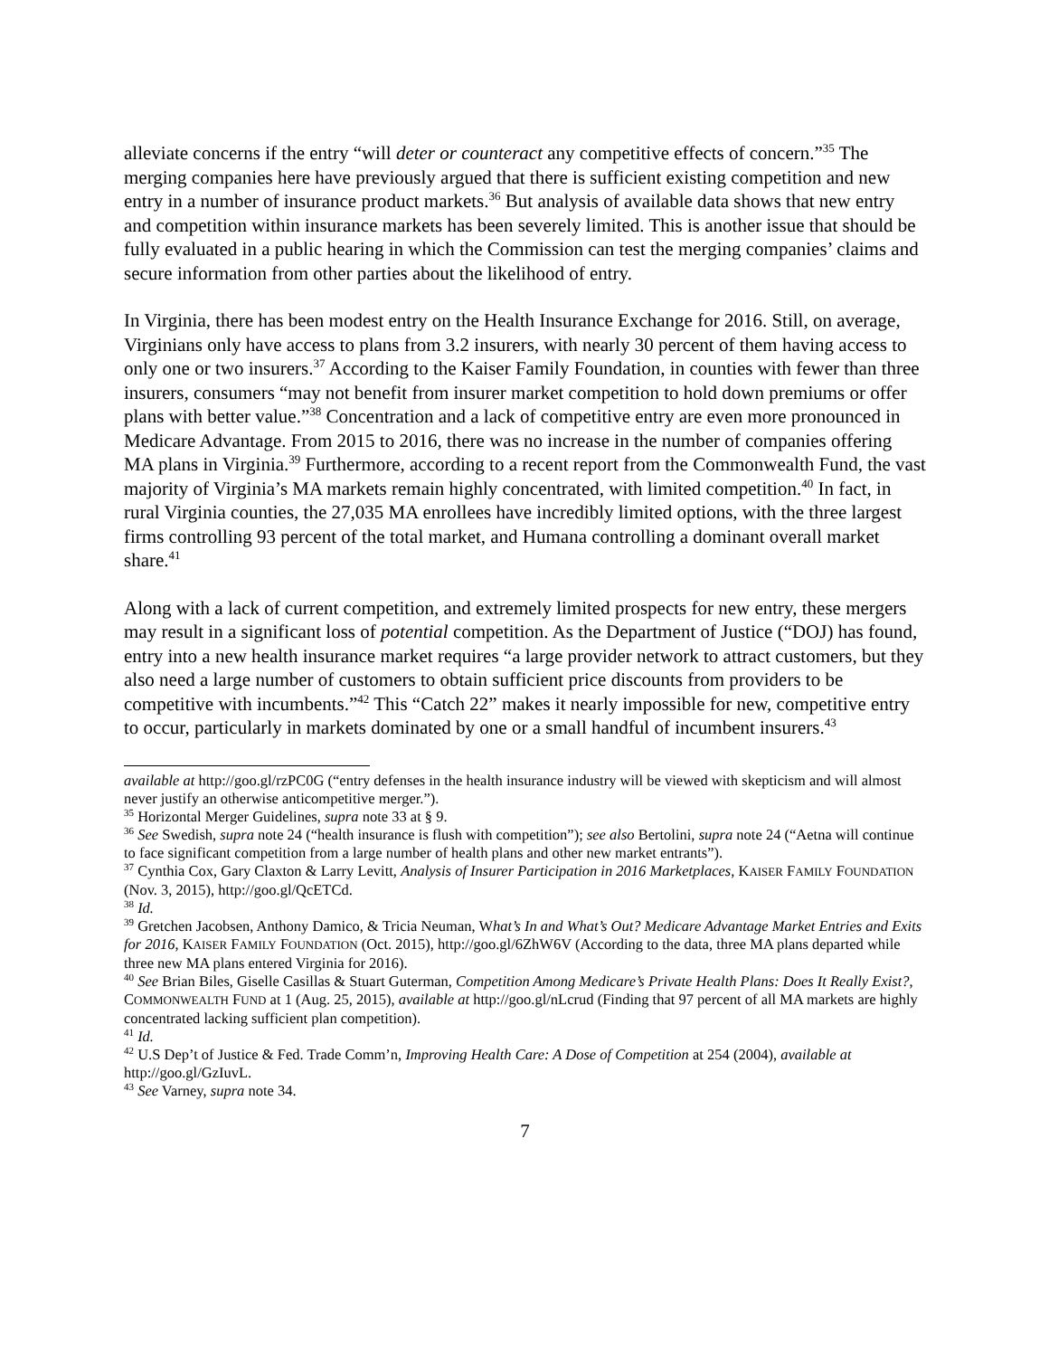alleviate concerns if the entry “will deter or counteract any competitive effects of concern.”<sup>35</sup> The merging companies here have previously argued that there is sufficient existing competition and new entry in a number of insurance product markets.<sup>36</sup> But analysis of available data shows that new entry and competition within insurance markets has been severely limited. This is another issue that should be fully evaluated in a public hearing in which the Commission can test the merging companies’ claims and secure information from other parties about the likelihood of entry.
In Virginia, there has been modest entry on the Health Insurance Exchange for 2016. Still, on average, Virginians only have access to plans from 3.2 insurers, with nearly 30 percent of them having access to only one or two insurers.<sup>37</sup> According to the Kaiser Family Foundation, in counties with fewer than three insurers, consumers “may not benefit from insurer market competition to hold down premiums or offer plans with better value.”<sup>38</sup> Concentration and a lack of competitive entry are even more pronounced in Medicare Advantage. From 2015 to 2016, there was no increase in the number of companies offering MA plans in Virginia.<sup>39</sup> Furthermore, according to a recent report from the Commonwealth Fund, the vast majority of Virginia’s MA markets remain highly concentrated, with limited competition.<sup>40</sup> In fact, in rural Virginia counties, the 27,035 MA enrollees have incredibly limited options, with the three largest firms controlling 93 percent of the total market, and Humana controlling a dominant overall market share.<sup>41</sup>
Along with a lack of current competition, and extremely limited prospects for new entry, these mergers may result in a significant loss of potential competition. As the Department of Justice (“DOJ) has found, entry into a new health insurance market requires “a large provider network to attract customers, but they also need a large number of customers to obtain sufficient price discounts from providers to be competitive with incumbents.”<sup>42</sup> This “Catch 22” makes it nearly impossible for new, competitive entry to occur, particularly in markets dominated by one or a small handful of incumbent insurers.<sup>43</sup>
available at http://goo.gl/rzPC0G (“entry defenses in the health insurance industry will be viewed with skepticism and will almost never justify an otherwise anticompetitive merger.”).
<sup>35</sup> Horizontal Merger Guidelines, supra note 33 at § 9.
<sup>36</sup> See Swedish, supra note 24 (“health insurance is flush with competition”); see also Bertolini, supra note 24 (“Aetna will continue to face significant competition from a large number of health plans and other new market entrants”).
<sup>37</sup> Cynthia Cox, Gary Claxton & Larry Levitt, Analysis of Insurer Participation in 2016 Marketplaces, KAISER FAMILY FOUNDATION (Nov. 3, 2015), http://goo.gl/QcETCd.
<sup>38</sup> Id.
<sup>39</sup> Gretchen Jacobsen, Anthony Damico, & Tricia Neuman, What’s In and What’s Out? Medicare Advantage Market Entries and Exits for 2016, KAISER FAMILY FOUNDATION (Oct. 2015), http://goo.gl/6ZhW6V (According to the data, three MA plans departed while three new MA plans entered Virginia for 2016).
<sup>40</sup> See Brian Biles, Giselle Casillas & Stuart Guterman, Competition Among Medicare’s Private Health Plans: Does It Really Exist?, COMMONWEALTH FUND at 1 (Aug. 25, 2015), available at http://goo.gl/nLcrud (Finding that 97 percent of all MA markets are highly concentrated lacking sufficient plan competition).
<sup>41</sup> Id.
<sup>42</sup> U.S Dep’t of Justice & Fed. Trade Comm’n, Improving Health Care: A Dose of Competition at 254 (2004), available at http://goo.gl/GzIuvL.
<sup>43</sup> See Varney, supra note 34.
7